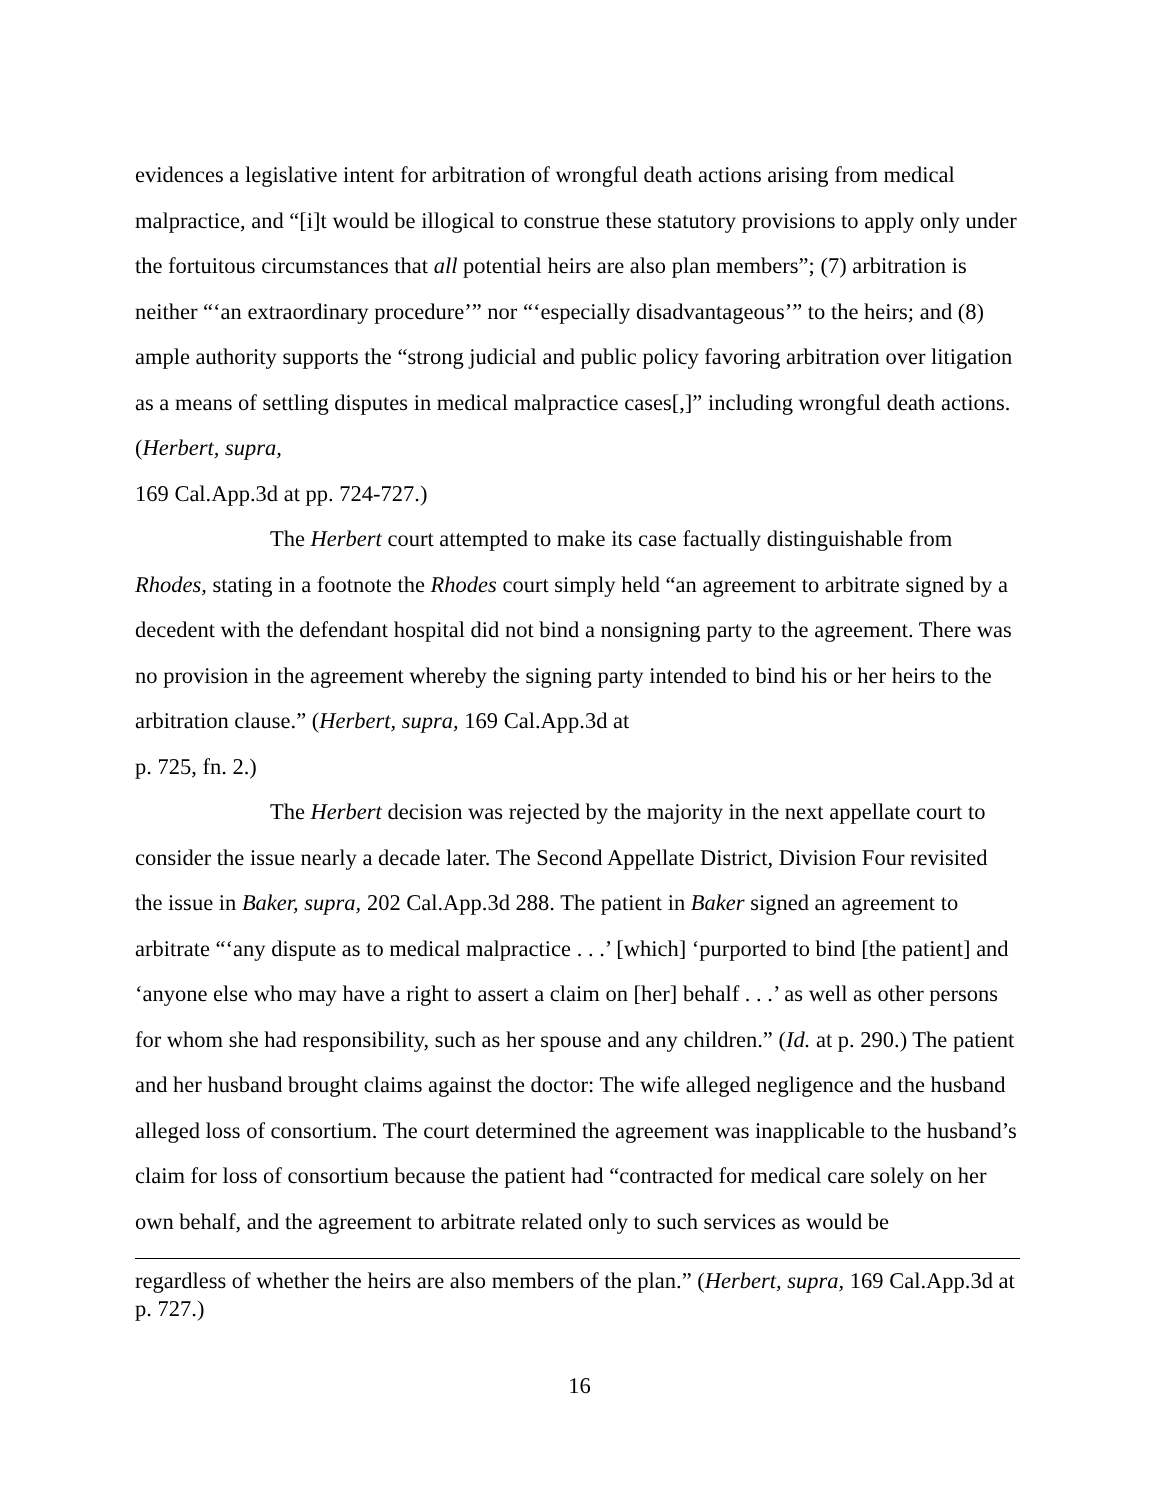evidences a legislative intent for arbitration of wrongful death actions arising from medical malpractice, and “[i]t would be illogical to construe these statutory provisions to apply only under the fortuitous circumstances that all potential heirs are also plan members”; (7) arbitration is neither “‘an extraordinary procedure’” nor “‘especially disadvantageous’” to the heirs; and (8) ample authority supports the “strong judicial and public policy favoring arbitration over litigation as a means of settling disputes in medical malpractice cases[,]” including wrongful death actions. (Herbert, supra,
169 Cal.App.3d at pp. 724-727.)
The Herbert court attempted to make its case factually distinguishable from Rhodes, stating in a footnote the Rhodes court simply held “an agreement to arbitrate signed by a decedent with the defendant hospital did not bind a nonsigning party to the agreement. There was no provision in the agreement whereby the signing party intended to bind his or her heirs to the arbitration clause.” (Herbert, supra, 169 Cal.App.3d at
p. 725, fn. 2.)
The Herbert decision was rejected by the majority in the next appellate court to consider the issue nearly a decade later. The Second Appellate District, Division Four revisited the issue in Baker, supra, 202 Cal.App.3d 288. The patient in Baker signed an agreement to arbitrate “‘any dispute as to medical malpractice . . .’ [which] ‘purported to bind [the patient] and ‘anyone else who may have a right to assert a claim on [her] behalf . . .’ as well as other persons for whom she had responsibility, such as her spouse and any children.” (Id. at p. 290.) The patient and her husband brought claims against the doctor: The wife alleged negligence and the husband alleged loss of consortium. The court determined the agreement was inapplicable to the husband’s claim for loss of consortium because the patient had “contracted for medical care solely on her own behalf, and the agreement to arbitrate related only to such services as would be
regardless of whether the heirs are also members of the plan.” (Herbert, supra, 169 Cal.App.3d at p. 727.)
16